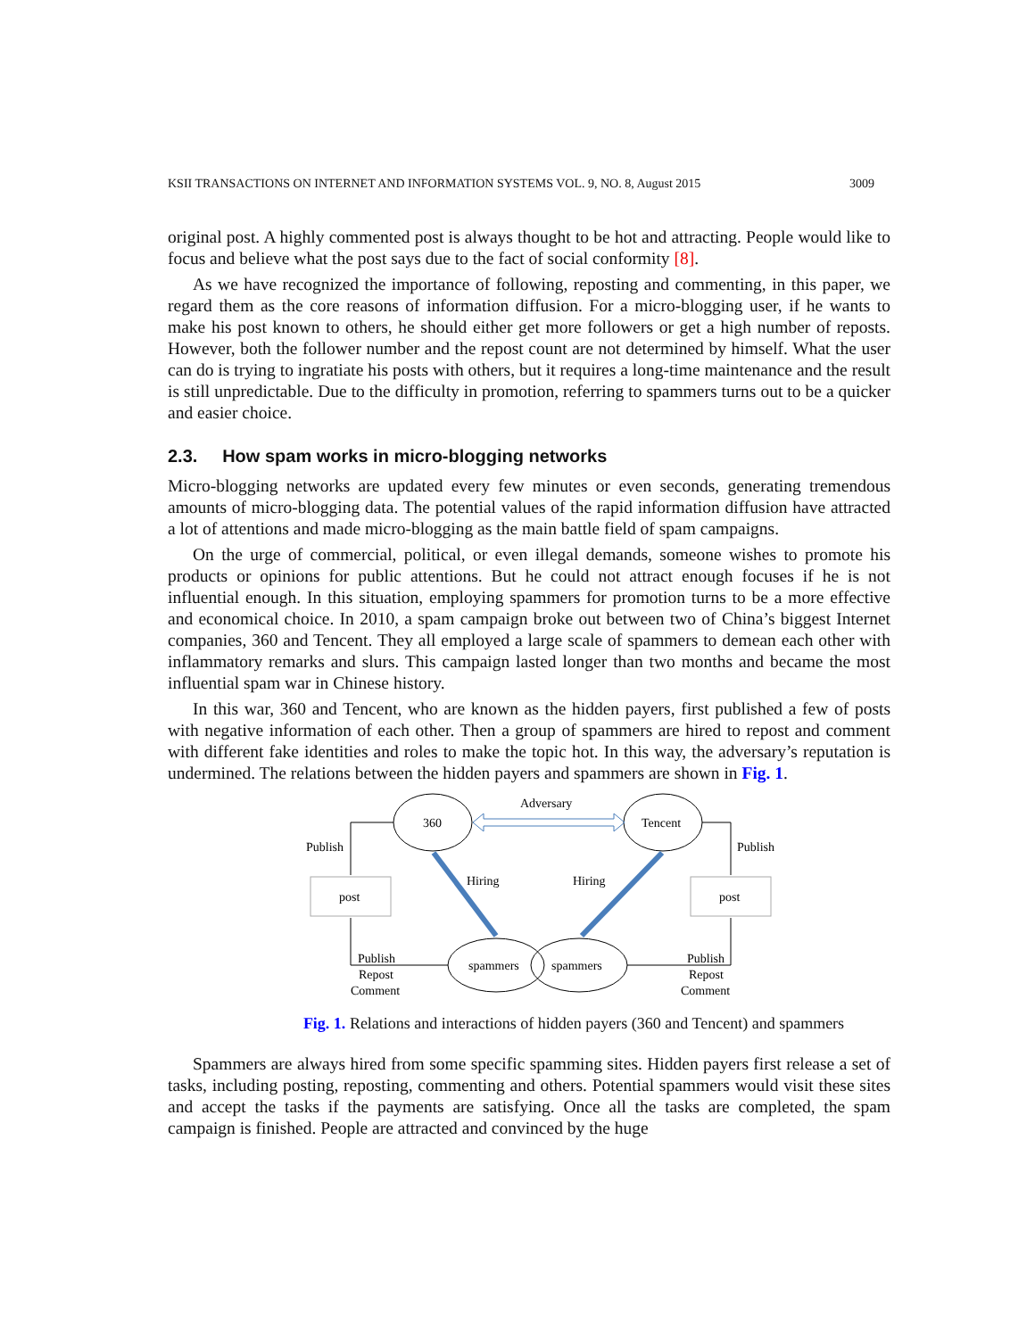KSII TRANSACTIONS ON INTERNET AND INFORMATION SYSTEMS VOL. 9, NO. 8, August 2015 3009
original post. A highly commented post is always thought to be hot and attracting. People would like to focus and believe what the post says due to the fact of social conformity [8].
As we have recognized the importance of following, reposting and commenting, in this paper, we regard them as the core reasons of information diffusion. For a micro-blogging user, if he wants to make his post known to others, he should either get more followers or get a high number of reposts. However, both the follower number and the repost count are not determined by himself. What the user can do is trying to ingratiate his posts with others, but it requires a long-time maintenance and the result is still unpredictable. Due to the difficulty in promotion, referring to spammers turns out to be a quicker and easier choice.
2.3. How spam works in micro-blogging networks
Micro-blogging networks are updated every few minutes or even seconds, generating tremendous amounts of micro-blogging data. The potential values of the rapid information diffusion have attracted a lot of attentions and made micro-blogging as the main battle field of spam campaigns.
On the urge of commercial, political, or even illegal demands, someone wishes to promote his products or opinions for public attentions. But he could not attract enough focuses if he is not influential enough. In this situation, employing spammers for promotion turns to be a more effective and economical choice. In 2010, a spam campaign broke out between two of China’s biggest Internet companies, 360 and Tencent. They all employed a large scale of spammers to demean each other with inflammatory remarks and slurs. This campaign lasted longer than two months and became the most influential spam war in Chinese history.
In this war, 360 and Tencent, who are known as the hidden payers, first published a few of posts with negative information of each other. Then a group of spammers are hired to repost and comment with different fake identities and roles to make the topic hot. In this way, the adversary’s reputation is undermined. The relations between the hidden payers and spammers are shown in Fig. 1.
360
Tencent
spammers
spammers
post
post
Adversary
Publish
Publish
Hiring
Hiring
Publish
Repost
Comment
Publish
Repost
Comment
Fig. 1. Relations and interactions of hidden payers (360 and Tencent) and spammers
Spammers are always hired from some specific spamming sites. Hidden payers first release a set of tasks, including posting, reposting, commenting and others. Potential spammers would visit these sites and accept the tasks if the payments are satisfying. Once all the tasks are completed, the spam campaign is finished. People are attracted and convinced by the huge